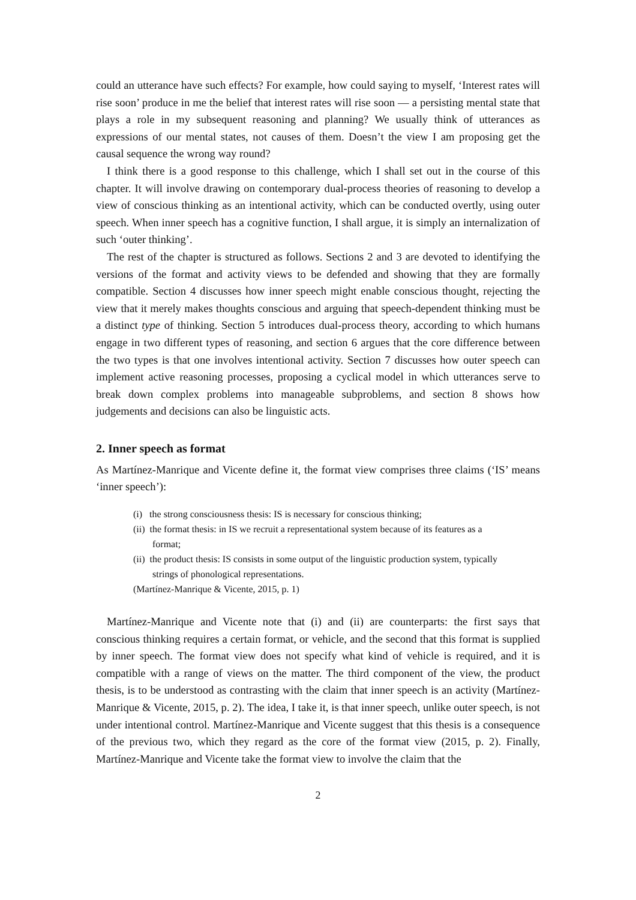could an utterance have such effects? For example, how could saying to myself, ‘Interest rates will rise soon’ produce in me the belief that interest rates will rise soon — a persisting mental state that plays a role in my subsequent reasoning and planning? We usually think of utterances as expressions of our mental states, not causes of them. Doesn’t the view I am proposing get the causal sequence the wrong way round?
I think there is a good response to this challenge, which I shall set out in the course of this chapter. It will involve drawing on contemporary dual-process theories of reasoning to develop a view of conscious thinking as an intentional activity, which can be conducted overtly, using outer speech. When inner speech has a cognitive function, I shall argue, it is simply an internalization of such ‘outer thinking’.
The rest of the chapter is structured as follows. Sections 2 and 3 are devoted to identifying the versions of the format and activity views to be defended and showing that they are formally compatible. Section 4 discusses how inner speech might enable conscious thought, rejecting the view that it merely makes thoughts conscious and arguing that speech-dependent thinking must be a distinct type of thinking. Section 5 introduces dual-process theory, according to which humans engage in two different types of reasoning, and section 6 argues that the core difference between the two types is that one involves intentional activity. Section 7 discusses how outer speech can implement active reasoning processes, proposing a cyclical model in which utterances serve to break down complex problems into manageable subproblems, and section 8 shows how judgements and decisions can also be linguistic acts.
2. Inner speech as format
As Martínez-Manrique and Vicente define it, the format view comprises three claims (‘IS’ means ‘inner speech’):
(i) the strong consciousness thesis: IS is necessary for conscious thinking;
(ii) the format thesis: in IS we recruit a representational system because of its features as a format;
(ii) the product thesis: IS consists in some output of the linguistic production system, typically strings of phonological representations.
(Martínez-Manrique & Vicente, 2015, p. 1)
Martínez-Manrique and Vicente note that (i) and (ii) are counterparts: the first says that conscious thinking requires a certain format, or vehicle, and the second that this format is supplied by inner speech. The format view does not specify what kind of vehicle is required, and it is compatible with a range of views on the matter. The third component of the view, the product thesis, is to be understood as contrasting with the claim that inner speech is an activity (Martínez-Manrique & Vicente, 2015, p. 2). The idea, I take it, is that inner speech, unlike outer speech, is not under intentional control. Martínez-Manrique and Vicente suggest that this thesis is a consequence of the previous two, which they regard as the core of the format view (2015, p. 2). Finally, Martínez-Manrique and Vicente take the format view to involve the claim that the
2